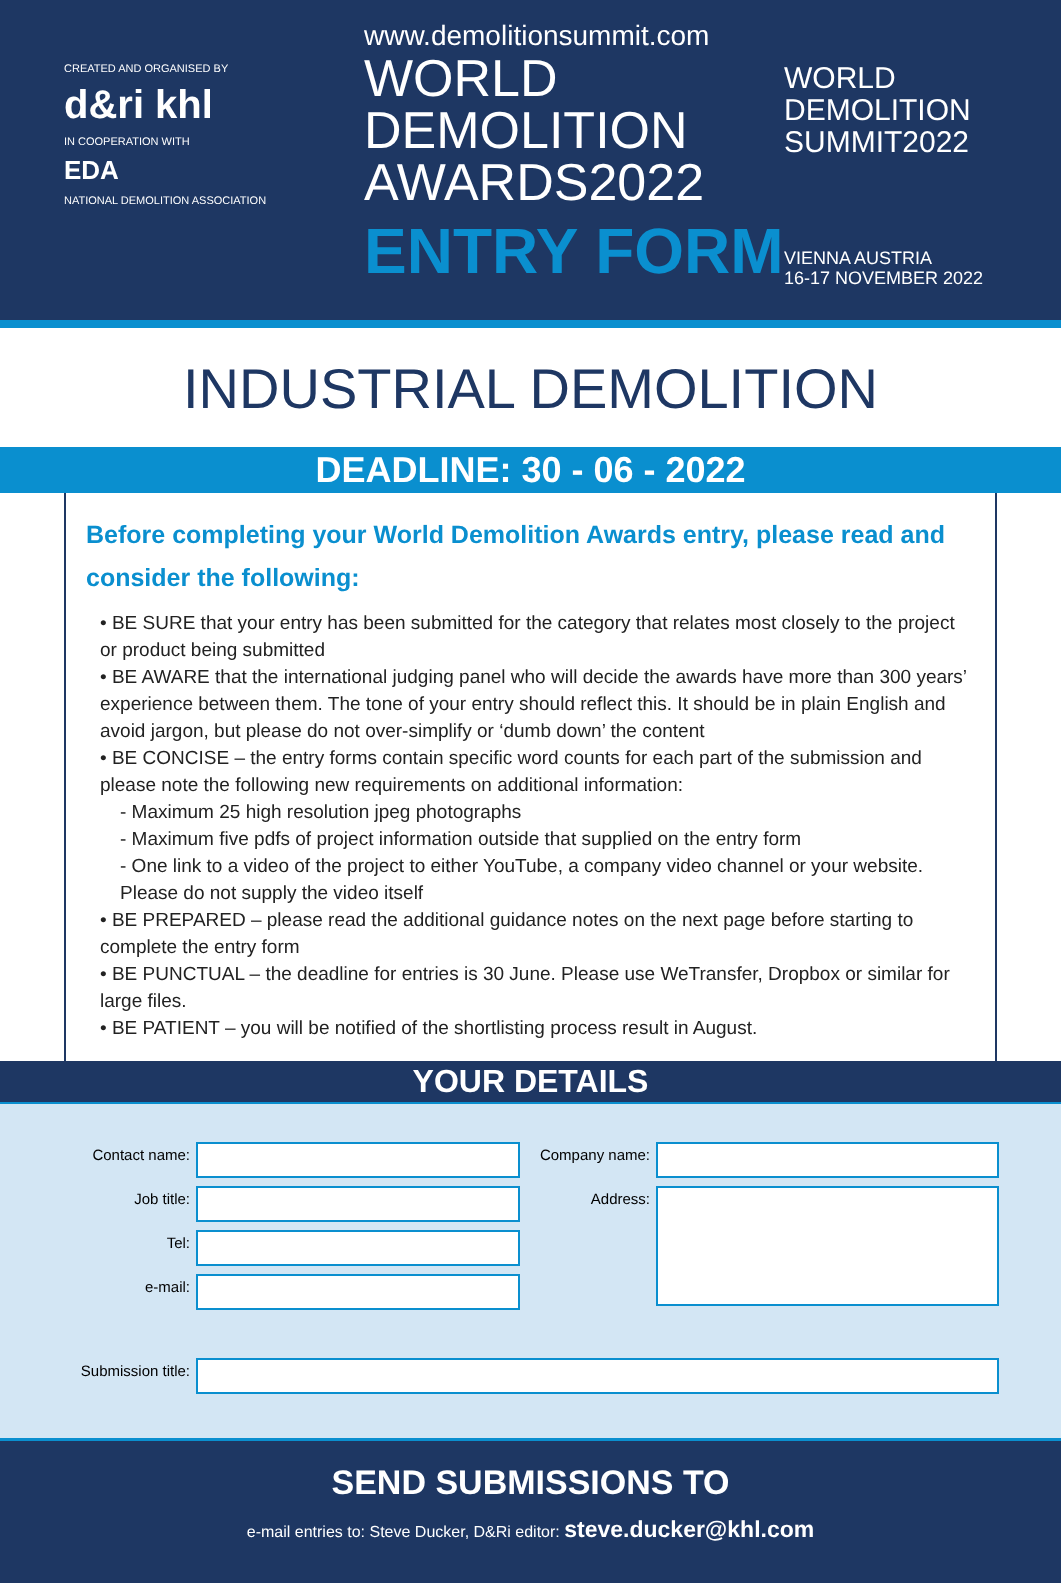CREATED AND ORGANISED BY
d&ri khl
IN COOPERATION WITH
EDA
NATIONAL DEMOLITION ASSOCIATION
www.demolitionsummit.com
WORLD
DEMOLITION
AWARDS2022
ENTRY FORM
WORLD
DEMOLITION
SUMMIT2022
VIENNA AUSTRIA
16-17 NOVEMBER 2022
INDUSTRIAL DEMOLITION
DEADLINE: 30 - 06 - 2022
Before completing your World Demolition Awards entry, please read and consider the following:
• BE SURE that your entry has been submitted for the category that relates most closely to the project or product being submitted
• BE AWARE that the international judging panel who will decide the awards have more than 300 years’ experience between them. The tone of your entry should reflect this. It should be in plain English and avoid jargon, but please do not over-simplify or ‘dumb down’ the content
• BE CONCISE – the entry forms contain specific word counts for each part of the submission and please note the following new requirements on additional information:
- Maximum 25 high resolution jpeg photographs
- Maximum five pdfs of project information outside that supplied on the entry form
- One link to a video of the project to either YouTube, a company video channel or your website. Please do not supply the video itself
• BE PREPARED – please read the additional guidance notes on the next page before starting to complete the entry form
• BE PUNCTUAL – the deadline for entries is 30 June. Please use WeTransfer, Dropbox or similar for large files.
• BE PATIENT – you will be notified of the shortlisting process result in August.
YOUR DETAILS
Contact name:
Job title:
Tel:
e-mail:
Company name:
Address:
Submission title:
SEND SUBMISSIONS TO
e-mail entries to: Steve Ducker, D&Ri editor: steve.ducker@khl.com